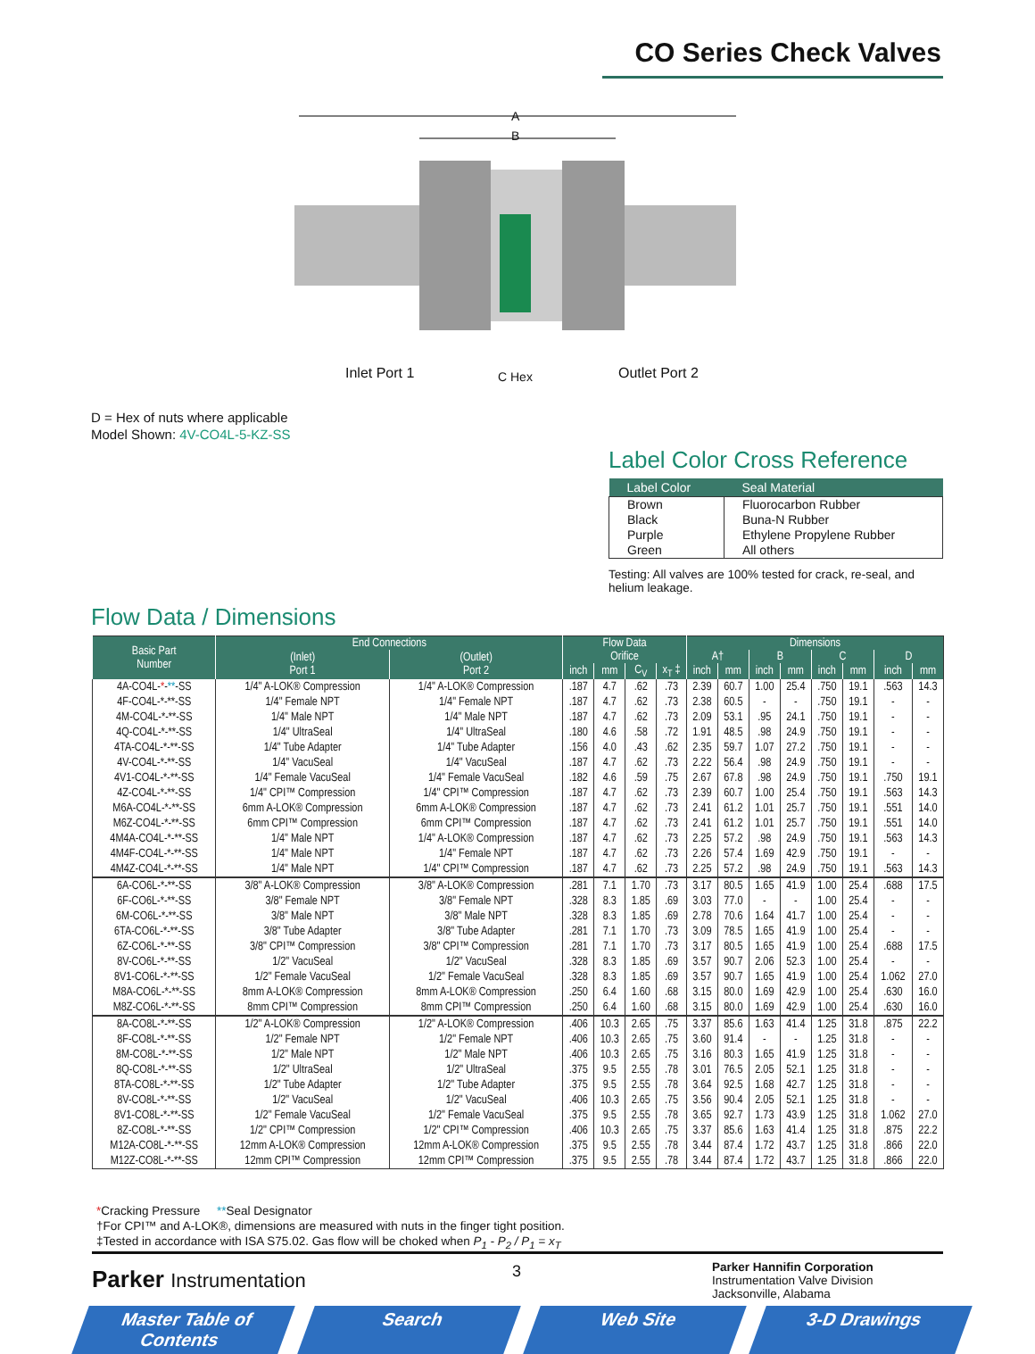CO Series Check Valves
A
B
Inlet Port 1 C Hex Outlet Port 2
D = Hex of nuts where applicable
Model Shown: 4V-CO4L-5-KZ-SS
Label Color Cross Reference
| Label Color | Seal Material |
| --- | --- |
| Brown Black Purple Green | Fluorocarbon Rubber Buna-N Rubber Ethylene Propylene Rubber All others |
Testing: All valves are 100% tested for crack, re-seal, and helium leakage.
Flow Data / Dimensions
| Basic Part Number | End Connections | | Flow Data | | | | Dimensions | | | | | | | |
| --- | --- | --- | --- | --- | --- | --- | --- | --- | --- | --- | --- | --- | --- | --- |
| | (Inlet) Port 1 | (Outlet) Port 2 | Orifice | | | | A† | | B | | C | | D | |
| | | | inch | mm | C<sub>V</sub> | x<sub>T</sub> ‡ | inch | mm | inch | mm | inch | mm | inch | mm |
| 4A-CO4L- * - ** -SS | 1/4" A-LOK® Compression | 1/4" A-LOK® Compression | .187 | 4.7 | .62 | .73 | 2.39 | 60.7 | 1.00 | 25.4 | .750 | 19.1 | .563 | 14.3 |
| 4F-CO4L-*-**-SS | 1/4" Female NPT | 1/4" Female NPT | .187 | 4.7 | .62 | .73 | 2.38 | 60.5 | - | - | .750 | 19.1 | - | - |
| 4M-CO4L-*-**-SS | 1/4" Male NPT | 1/4" Male NPT | .187 | 4.7 | .62 | .73 | 2.09 | 53.1 | .95 | 24.1 | .750 | 19.1 | - | - |
| 4Q-CO4L-*-**-SS | 1/4" UltraSeal | 1/4" UltraSeal | .180 | 4.6 | .58 | .72 | 1.91 | 48.5 | .98 | 24.9 | .750 | 19.1 | - | - |
| 4TA-CO4L-*-**-SS | 1/4" Tube Adapter | 1/4" Tube Adapter | .156 | 4.0 | .43 | .62 | 2.35 | 59.7 | 1.07 | 27.2 | .750 | 19.1 | - | - |
| 4V-CO4L-*-**-SS | 1/4" VacuSeal | 1/4" VacuSeal | .187 | 4.7 | .62 | .73 | 2.22 | 56.4 | .98 | 24.9 | .750 | 19.1 | - | - |
| 4V1-CO4L-*-**-SS | 1/4" Female VacuSeal | 1/4" Female VacuSeal | .182 | 4.6 | .59 | .75 | 2.67 | 67.8 | .98 | 24.9 | .750 | 19.1 | .750 | 19.1 |
| 4Z-CO4L-*-**-SS | 1/4" CPI™ Compression | 1/4" CPI™ Compression | .187 | 4.7 | .62 | .73 | 2.39 | 60.7 | 1.00 | 25.4 | .750 | 19.1 | .563 | 14.3 |
| M6A-CO4L-*-**-SS | 6mm A-LOK® Compression | 6mm A-LOK® Compression | .187 | 4.7 | .62 | .73 | 2.41 | 61.2 | 1.01 | 25.7 | .750 | 19.1 | .551 | 14.0 |
| M6Z-CO4L-*-**-SS | 6mm CPI™ Compression | 6mm CPI™ Compression | .187 | 4.7 | .62 | .73 | 2.41 | 61.2 | 1.01 | 25.7 | .750 | 19.1 | .551 | 14.0 |
| 4M4A-CO4L-*-**-SS | 1/4" Male NPT | 1/4" A-LOK® Compression | .187 | 4.7 | .62 | .73 | 2.25 | 57.2 | .98 | 24.9 | .750 | 19.1 | .563 | 14.3 |
| 4M4F-CO4L-*-**-SS | 1/4" Male NPT | 1/4" Female NPT | .187 | 4.7 | .62 | .73 | 2.26 | 57.4 | 1.69 | 42.9 | .750 | 19.1 | - | - |
| 4M4Z-CO4L-*-**-SS | 1/4" Male NPT | 1/4" CPI™ Compression | .187 | 4.7 | .62 | .73 | 2.25 | 57.2 | .98 | 24.9 | .750 | 19.1 | .563 | 14.3 |
| 6A-CO6L-*-**-SS | 3/8" A-LOK® Compression | 3/8" A-LOK® Compression | .281 | 7.1 | 1.70 | .73 | 3.17 | 80.5 | 1.65 | 41.9 | 1.00 | 25.4 | .688 | 17.5 |
| 6F-CO6L-*-**-SS | 3/8" Female NPT | 3/8" Female NPT | .328 | 8.3 | 1.85 | .69 | 3.03 | 77.0 | - | - | 1.00 | 25.4 | - | - |
| 6M-CO6L-*-**-SS | 3/8" Male NPT | 3/8" Male NPT | .328 | 8.3 | 1.85 | .69 | 2.78 | 70.6 | 1.64 | 41.7 | 1.00 | 25.4 | - | - |
| 6TA-CO6L-*-**-SS | 3/8" Tube Adapter | 3/8" Tube Adapter | .281 | 7.1 | 1.70 | .73 | 3.09 | 78.5 | 1.65 | 41.9 | 1.00 | 25.4 | - | - |
| 6Z-CO6L-*-**-SS | 3/8" CPI™ Compression | 3/8" CPI™ Compression | .281 | 7.1 | 1.70 | .73 | 3.17 | 80.5 | 1.65 | 41.9 | 1.00 | 25.4 | .688 | 17.5 |
| 8V-CO6L-*-**-SS | 1/2" VacuSeal | 1/2" VacuSeal | .328 | 8.3 | 1.85 | .69 | 3.57 | 90.7 | 2.06 | 52.3 | 1.00 | 25.4 | - | - |
| 8V1-CO6L-*-**-SS | 1/2" Female VacuSeal | 1/2" Female VacuSeal | .328 | 8.3 | 1.85 | .69 | 3.57 | 90.7 | 1.65 | 41.9 | 1.00 | 25.4 | 1.062 | 27.0 |
| M8A-CO6L-*-**-SS | 8mm A-LOK® Compression | 8mm A-LOK® Compression | .250 | 6.4 | 1.60 | .68 | 3.15 | 80.0 | 1.69 | 42.9 | 1.00 | 25.4 | .630 | 16.0 |
| M8Z-CO6L-*-**-SS | 8mm CPI™ Compression | 8mm CPI™ Compression | .250 | 6.4 | 1.60 | .68 | 3.15 | 80.0 | 1.69 | 42.9 | 1.00 | 25.4 | .630 | 16.0 |
| 8A-CO8L-*-**-SS | 1/2" A-LOK® Compression | 1/2" A-LOK® Compression | .406 | 10.3 | 2.65 | .75 | 3.37 | 85.6 | 1.63 | 41.4 | 1.25 | 31.8 | .875 | 22.2 |
| 8F-CO8L-*-**-SS | 1/2" Female NPT | 1/2" Female NPT | .406 | 10.3 | 2.65 | .75 | 3.60 | 91.4 | - | - | 1.25 | 31.8 | - | - |
| 8M-CO8L-*-**-SS | 1/2" Male NPT | 1/2" Male NPT | .406 | 10.3 | 2.65 | .75 | 3.16 | 80.3 | 1.65 | 41.9 | 1.25 | 31.8 | - | - |
| 8Q-CO8L-*-**-SS | 1/2" UltraSeal | 1/2" UltraSeal | .375 | 9.5 | 2.55 | .78 | 3.01 | 76.5 | 2.05 | 52.1 | 1.25 | 31.8 | - | - |
| 8TA-CO8L-*-**-SS | 1/2" Tube Adapter | 1/2" Tube Adapter | .375 | 9.5 | 2.55 | .78 | 3.64 | 92.5 | 1.68 | 42.7 | 1.25 | 31.8 | - | - |
| 8V-CO8L-*-**-SS | 1/2" VacuSeal | 1/2" VacuSeal | .406 | 10.3 | 2.65 | .75 | 3.56 | 90.4 | 2.05 | 52.1 | 1.25 | 31.8 | - | - |
| 8V1-CO8L-*-**-SS | 1/2" Female VacuSeal | 1/2" Female VacuSeal | .375 | 9.5 | 2.55 | .78 | 3.65 | 92.7 | 1.73 | 43.9 | 1.25 | 31.8 | 1.062 | 27.0 |
| 8Z-CO8L-*-**-SS | 1/2" CPI™ Compression | 1/2" CPI™ Compression | .406 | 10.3 | 2.65 | .75 | 3.37 | 85.6 | 1.63 | 41.4 | 1.25 | 31.8 | .875 | 22.2 |
| M12A-CO8L-*-**-SS | 12mm A-LOK® Compression | 12mm A-LOK® Compression | .375 | 9.5 | 2.55 | .78 | 3.44 | 87.4 | 1.72 | 43.7 | 1.25 | 31.8 | .866 | 22.0 |
| M12Z-CO8L-*-**-SS | 12mm CPI™ Compression | 12mm CPI™ Compression | .375 | 9.5 | 2.55 | .78 | 3.44 | 87.4 | 1.72 | 43.7 | 1.25 | 31.8 | .866 | 22.0 |
*Cracking Pressure **Seal Designator
†For CPI™ and A-LOK®, dimensions are measured with nuts in the finger tight position.
‡Tested in accordance with ISA S75.02. Gas flow will be choked when P<sub>1</sub> - P<sub>2</sub> / P<sub>1</sub> = x<sub>T</sub>
Parker Instrumentation 3
Parker Hannifin Corporation
Instrumentation Valve Division
Jacksonville, Alabama
Master Table of Contents Search Web Site 3-D Drawings